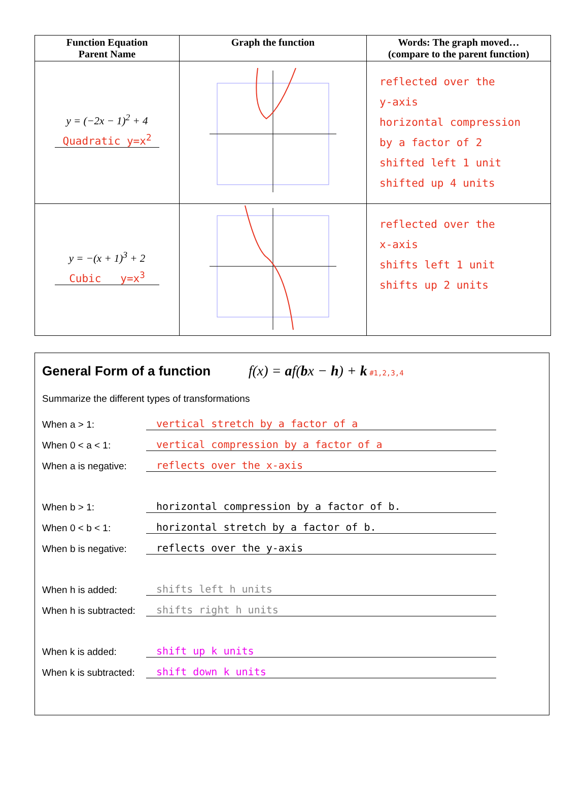| Function Equation Parent Name | Graph the function | Words: The graph moved… (compare to the parent function) |
| --- | --- | --- |
| y = (−2x − 1)<sup>2</sup> + 4 Quadratic y=x<sup>2</sup> | | reflected over the y-axis horizontal compression by a factor of 2 shifted left 1 unit shifted up 4 units |
| y = −(x + 1)<sup>3</sup> + 2 Cubic y=x<sup>3</sup> | | reflected over the x-axis shifts left 1 unit shifts up 2 units |
General Form of a function
f(x) = af(bx − h) + k #1,2,3,4
Summarize the different types of transformations
When a > 1: vertical stretch by a factor of a
When 0 < a < 1: vertical compression by a factor of a
When a is negative: reflects over the x-axis
When b > 1: horizontal compression by a factor of b.
When 0 < b < 1: horizontal stretch by a factor of b.
When b is negative: reflects over the y-axis
When h is added: shifts left h units
When h is subtracted: shifts right h units
When k is added: shift up k units
When k is subtracted: shift down k units